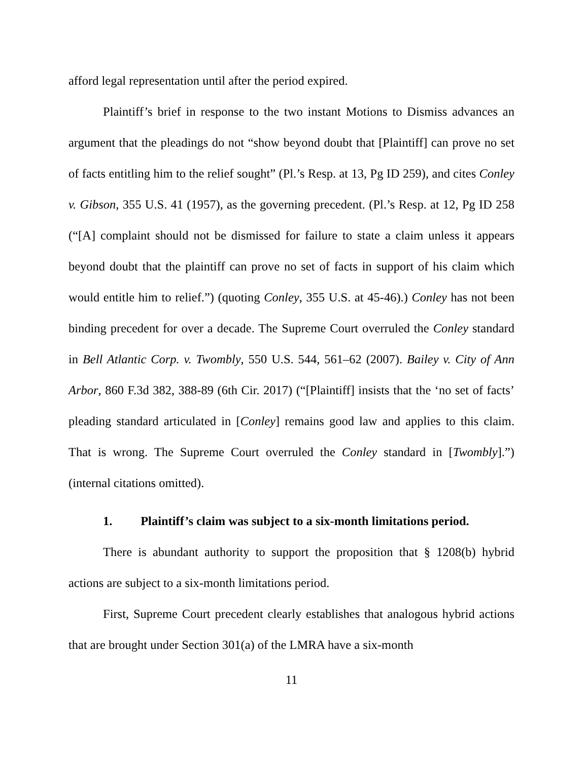afford legal representation until after the period expired.
Plaintiff’s brief in response to the two instant Motions to Dismiss advances an argument that the pleadings do not “show beyond doubt that [Plaintiff] can prove no set of facts entitling him to the relief sought” (Pl.’s Resp. at 13, Pg ID 259), and cites Conley v. Gibson, 355 U.S. 41 (1957), as the governing precedent. (Pl.’s Resp. at 12, Pg ID 258 (“[A] complaint should not be dismissed for failure to state a claim unless it appears beyond doubt that the plaintiff can prove no set of facts in support of his claim which would entitle him to relief.”) (quoting Conley, 355 U.S. at 45-46).) Conley has not been binding precedent for over a decade. The Supreme Court overruled the Conley standard in Bell Atlantic Corp. v. Twombly, 550 U.S. 544, 561–62 (2007). Bailey v. City of Ann Arbor, 860 F.3d 382, 388-89 (6th Cir. 2017) (“[Plaintiff] insists that the ‘no set of facts’ pleading standard articulated in [Conley] remains good law and applies to this claim. That is wrong. The Supreme Court overruled the Conley standard in [Twombly].”) (internal citations omitted).
1. Plaintiff’s claim was subject to a six-month limitations period.
There is abundant authority to support the proposition that § 1208(b) hybrid actions are subject to a six-month limitations period.
First, Supreme Court precedent clearly establishes that analogous hybrid actions that are brought under Section 301(a) of the LMRA have a six-month
11